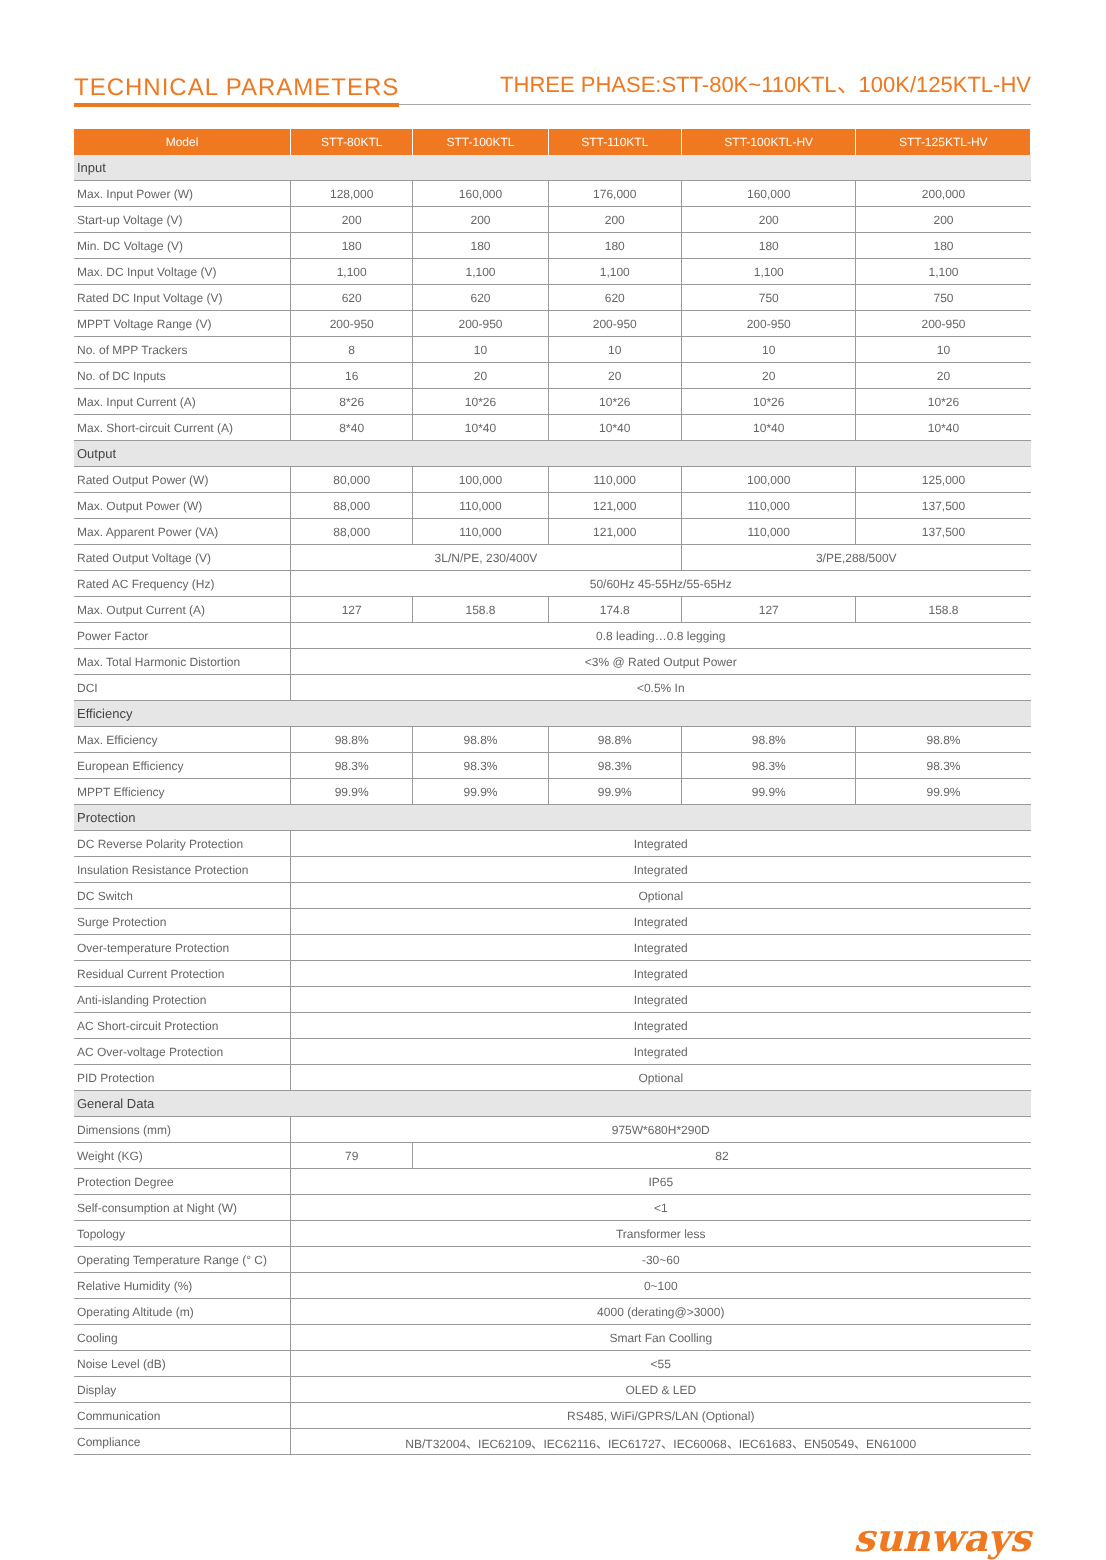TECHNICAL PARAMETERS
THREE PHASE:STT-80K~110KTL、100K/125KTL-HV
| Model | STT-80KTL | STT-100KTL | STT-110KTL | STT-100KTL-HV | STT-125KTL-HV |
| --- | --- | --- | --- | --- | --- |
| Input | | | | | |
| Max. Input Power (W) | 128,000 | 160,000 | 176,000 | 160,000 | 200,000 |
| Start-up Voltage (V) | 200 | 200 | 200 | 200 | 200 |
| Min. DC Voltage (V) | 180 | 180 | 180 | 180 | 180 |
| Max. DC Input Voltage (V) | 1,100 | 1,100 | 1,100 | 1,100 | 1,100 |
| Rated DC Input Voltage (V) | 620 | 620 | 620 | 750 | 750 |
| MPPT Voltage Range (V) | 200-950 | 200-950 | 200-950 | 200-950 | 200-950 |
| No. of MPP Trackers | 8 | 10 | 10 | 10 | 10 |
| No. of DC Inputs | 16 | 20 | 20 | 20 | 20 |
| Max. Input Current (A) | 8*26 | 10*26 | 10*26 | 10*26 | 10*26 |
| Max. Short-circuit Current (A) | 8*40 | 10*40 | 10*40 | 10*40 | 10*40 |
| Output | | | | | |
| Rated Output Power (W) | 80,000 | 100,000 | 110,000 | 100,000 | 125,000 |
| Max. Output Power (W) | 88,000 | 110,000 | 121,000 | 110,000 | 137,500 |
| Max. Apparent Power (VA) | 88,000 | 110,000 | 121,000 | 110,000 | 137,500 |
| Rated Output Voltage (V) | 3L/N/PE, 230/400V | | | 3/PE,288/500V | |
| Rated AC Frequency (Hz) | 50/60Hz 45-55Hz/55-65Hz | | | | |
| Max. Output Current (A) | 127 | 158.8 | 174.8 | 127 | 158.8 |
| Power Factor | 0.8 leading…0.8 legging | | | | |
| Max. Total Harmonic Distortion | <3% @ Rated Output Power | | | | |
| DCI | <0.5% In | | | | |
| Efficiency | | | | | |
| Max. Efficiency | 98.8% | 98.8% | 98.8% | 98.8% | 98.8% |
| European Efficiency | 98.3% | 98.3% | 98.3% | 98.3% | 98.3% |
| MPPT Efficiency | 99.9% | 99.9% | 99.9% | 99.9% | 99.9% |
| Protection | | | | | |
| DC Reverse Polarity Protection | Integrated | | | | |
| Insulation Resistance Protection | Integrated | | | | |
| DC Switch | Optional | | | | |
| Surge Protection | Integrated | | | | |
| Over-temperature Protection | Integrated | | | | |
| Residual Current Protection | Integrated | | | | |
| Anti-islanding Protection | Integrated | | | | |
| AC Short-circuit Protection | Integrated | | | | |
| AC Over-voltage Protection | Integrated | | | | |
| PID Protection | Optional | | | | |
| General Data | | | | | |
| Dimensions (mm) | 975W*680H*290D | | | | |
| Weight (KG) | 79 | 82 | | | |
| Protection Degree | IP65 | | | | |
| Self-consumption at Night (W) | <1 | | | | |
| Topology | Transformer less | | | | |
| Operating Temperature Range (° C) | -30~60 | | | | |
| Relative Humidity (%) | 0~100 | | | | |
| Operating Altitude (m) | 4000 (derating@>3000) | | | | |
| Cooling | Smart Fan Coolling | | | | |
| Noise Level (dB) | <55 | | | | |
| Display | OLED & LED | | | | |
| Communication | RS485, WiFi/GPRS/LAN (Optional) | | | | |
| Compliance | NB/T32004、IEC62109、IEC62116、IEC61727、IEC60068、IEC61683、EN50549、EN61000 | | | | |
sunways